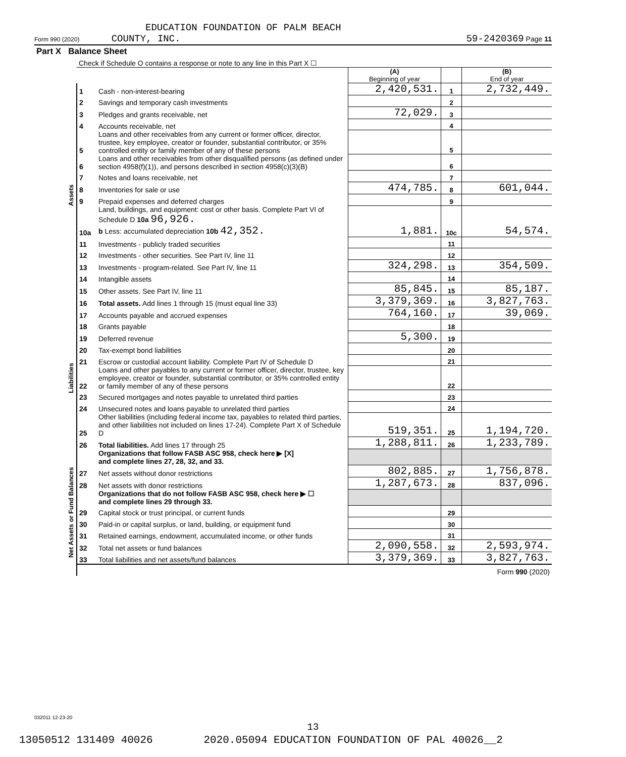EDUCATION FOUNDATION OF PALM BEACH
Form 990 (2020) COUNTY, INC. 59-2420369 Page 11
| Part X Balance Sheet | | | | | |
| | Check if Schedule O contains a response or note to any line in this Part X ☐ | | | | |
| | | | (A) Beginning of year | | (B) End of year |
| Assets | 1 | Cash - non-interest-bearing | 2,420,531. | 1 | 2,732,449. |
| | 2 | Savings and temporary cash investments | | 2 | |
| | 3 | Pledges and grants receivable, net | 72,029. | 3 | |
| | 4 | Accounts receivable, net | | 4 | |
| | 5 | Loans and other receivables from any current or former officer, director, trustee, key employee, creator or founder, substantial contributor, or 35% controlled entity or family member of any of these persons | | 5 | |
| | 6 | Loans and other receivables from other disqualified persons (as defined under section 4958(f)(1)), and persons described in section 4958(c)(3)(B) | | 6 | |
| | 7 | Notes and loans receivable, net | | 7 | |
| | 8 | Inventories for sale or use | 474,785. | 8 | 601,044. |
| | 9 | Prepaid expenses and deferred charges | | 9 | |
| | 10a | Land, buildings, and equipment: cost or other basis. Complete Part VI of Schedule D 10a 96,926. b Less: accumulated depreciation 10b 42,352. | 1,881. | 10c | 54,574. |
| | 11 | Investments - publicly traded securities | | 11 | |
| | 12 | Investments - other securities. See Part IV, line 11 | | 12 | |
| | 13 | Investments - program-related. See Part IV, line 11 | 324,298. | 13 | 354,509. |
| | 14 | Intangible assets | | 14 | |
| | 15 | Other assets. See Part IV, line 11 | 85,845. | 15 | 85,187. |
| | 16 | Total assets. Add lines 1 through 15 (must equal line 33) | 3,379,369. | 16 | 3,827,763. |
| Liabilities | 17 | Accounts payable and accrued expenses | 764,160. | 17 | 39,069. |
| | 18 | Grants payable | | 18 | |
| | 19 | Deferred revenue | 5,300. | 19 | |
| | 20 | Tax-exempt bond liabilities | | 20 | |
| | 21 | Escrow or custodial account liability. Complete Part IV of Schedule D | | 21 | |
| | 22 | Loans and other payables to any current or former officer, director, trustee, key employee, creator or founder, substantial contributor, or 35% controlled entity or family member of any of these persons | | 22 | |
| | 23 | Secured mortgages and notes payable to unrelated third parties | | 23 | |
| | 24 | Unsecured notes and loans payable to unrelated third parties | | 24 | |
| | 25 | Other liabilities (including federal income tax, payables to related third parties, and other liabilities not included on lines 17-24). Complete Part X of Schedule D | 519,351. | 25 | 1,194,720. |
| | 26 | Total liabilities. Add lines 17 through 25 | 1,288,811. | 26 | 1,233,789. |
| Net Assets or Fund Balances | | Organizations that follow FASB ASC 958, check here ▶ [X] and complete lines 27, 28, 32, and 33. | | | |
| | 27 | Net assets without donor restrictions | 802,885. | 27 | 1,756,878. |
| | 28 | Net assets with donor restrictions | 1,287,673. | 28 | 837,096. |
| | | Organizations that do not follow FASB ASC 958, check here ▶ ☐ and complete lines 29 through 33. | | | |
| | 29 | Capital stock or trust principal, or current funds | | 29 | |
| | 30 | Paid-in or capital surplus, or land, building, or equipment fund | | 30 | |
| | 31 | Retained earnings, endowment, accumulated income, or other funds | | 31 | |
| | 32 | Total net assets or fund balances | 2,090,558. | 32 | 2,593,974. |
| | 33 | Total liabilities and net assets/fund balances | 3,379,369. | 33 | 3,827,763. |
| | Form 990 (2020) | | | | |
032011 12-23-20
13
13050512 131409 40026 2020.05094 EDUCATION FOUNDATION OF PAL 40026__2